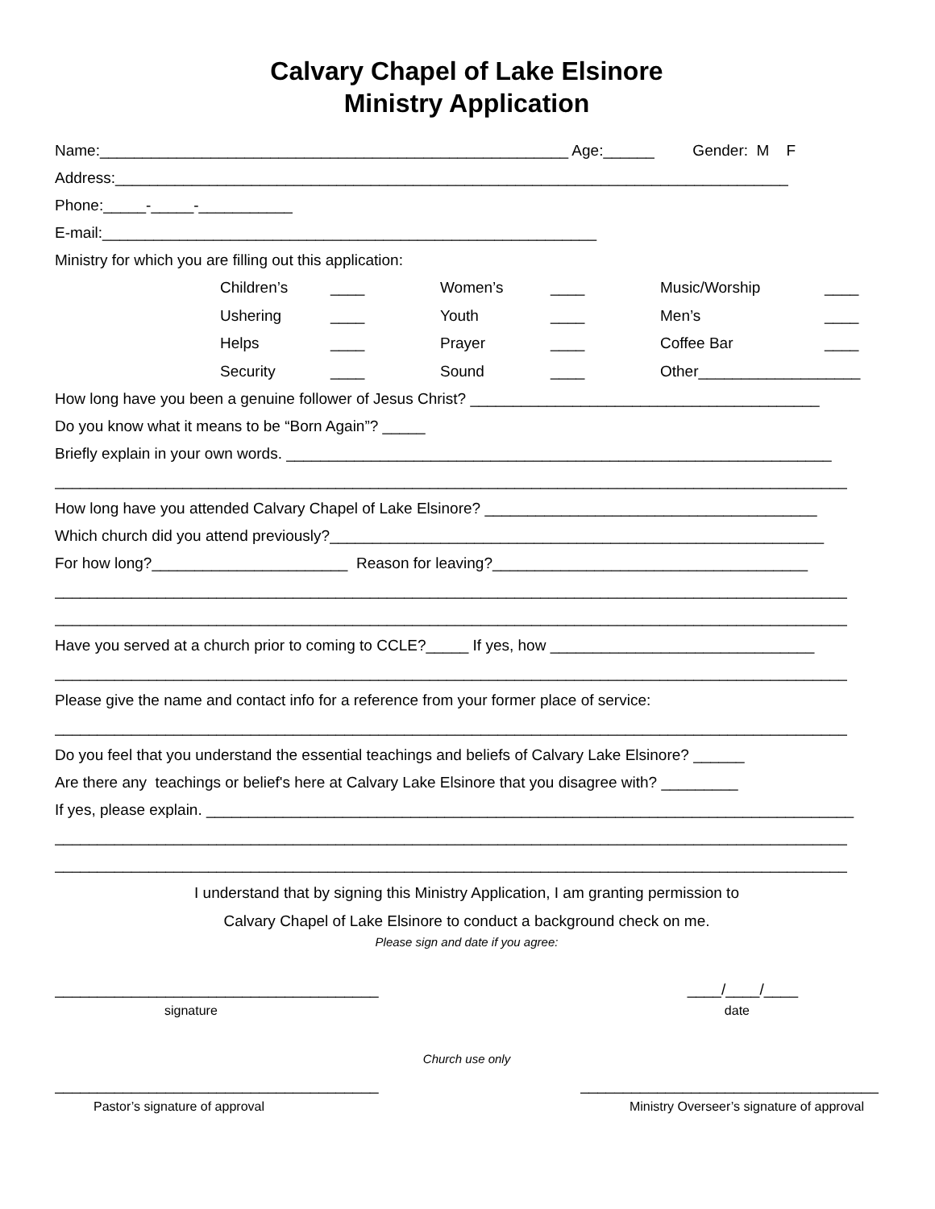Calvary Chapel of Lake Elsinore
Ministry Application
Name:_______________________________________________________ Age:______ Gender: M F
Address:_______________________________________________________________________________
Phone:_____-_____-___________
E-mail:__________________________________________________________
Ministry for which you are filling out this application:
Children’s ____ Women’s ____ Music/Worship ____ Ushering ____ Youth ____ Men’s ____ Helps ____ Prayer ____ Coffee Bar ____ Security ____ Sound ____ Other___________________
How long have you been a genuine follower of Jesus Christ? _________________________________________
Do you know what it means to be “Born Again”? _____
Briefly explain in your own words. ________________________________________________________________
_____________________________________________________________________________________________
How long have you attended Calvary Chapel of Lake Elsinore? _______________________________________
Which church did you attend previously?__________________________________________________________
For how long?_______________________ Reason for leaving?_____________________________________
_____________________________________________________________________________________________
_____________________________________________________________________________________________
Have you served at a church prior to coming to CCLE?_____ If yes, how _______________________________
_____________________________________________________________________________________________
Please give the name and contact info for a reference from your former place of service:
_____________________________________________________________________________________________
Do you feel that you understand the essential teachings and beliefs of Calvary Lake Elsinore? ______
Are there any teachings or belief's here at Calvary Lake Elsinore that you disagree with? _________
If yes, please explain. ____________________________________________________________________________
_____________________________________________________________________________________________
_____________________________________________________________________________________________
I understand that by signing this Ministry Application, I am granting permission to
Calvary Chapel of Lake Elsinore to conduct a background check on me.
Please sign and date if you agree:
______________________________________ ____/____/____
signature date
Church use only
______________________________________ ___________________________________
Pastor’s signature of approval Ministry Overseer’s signature of approval